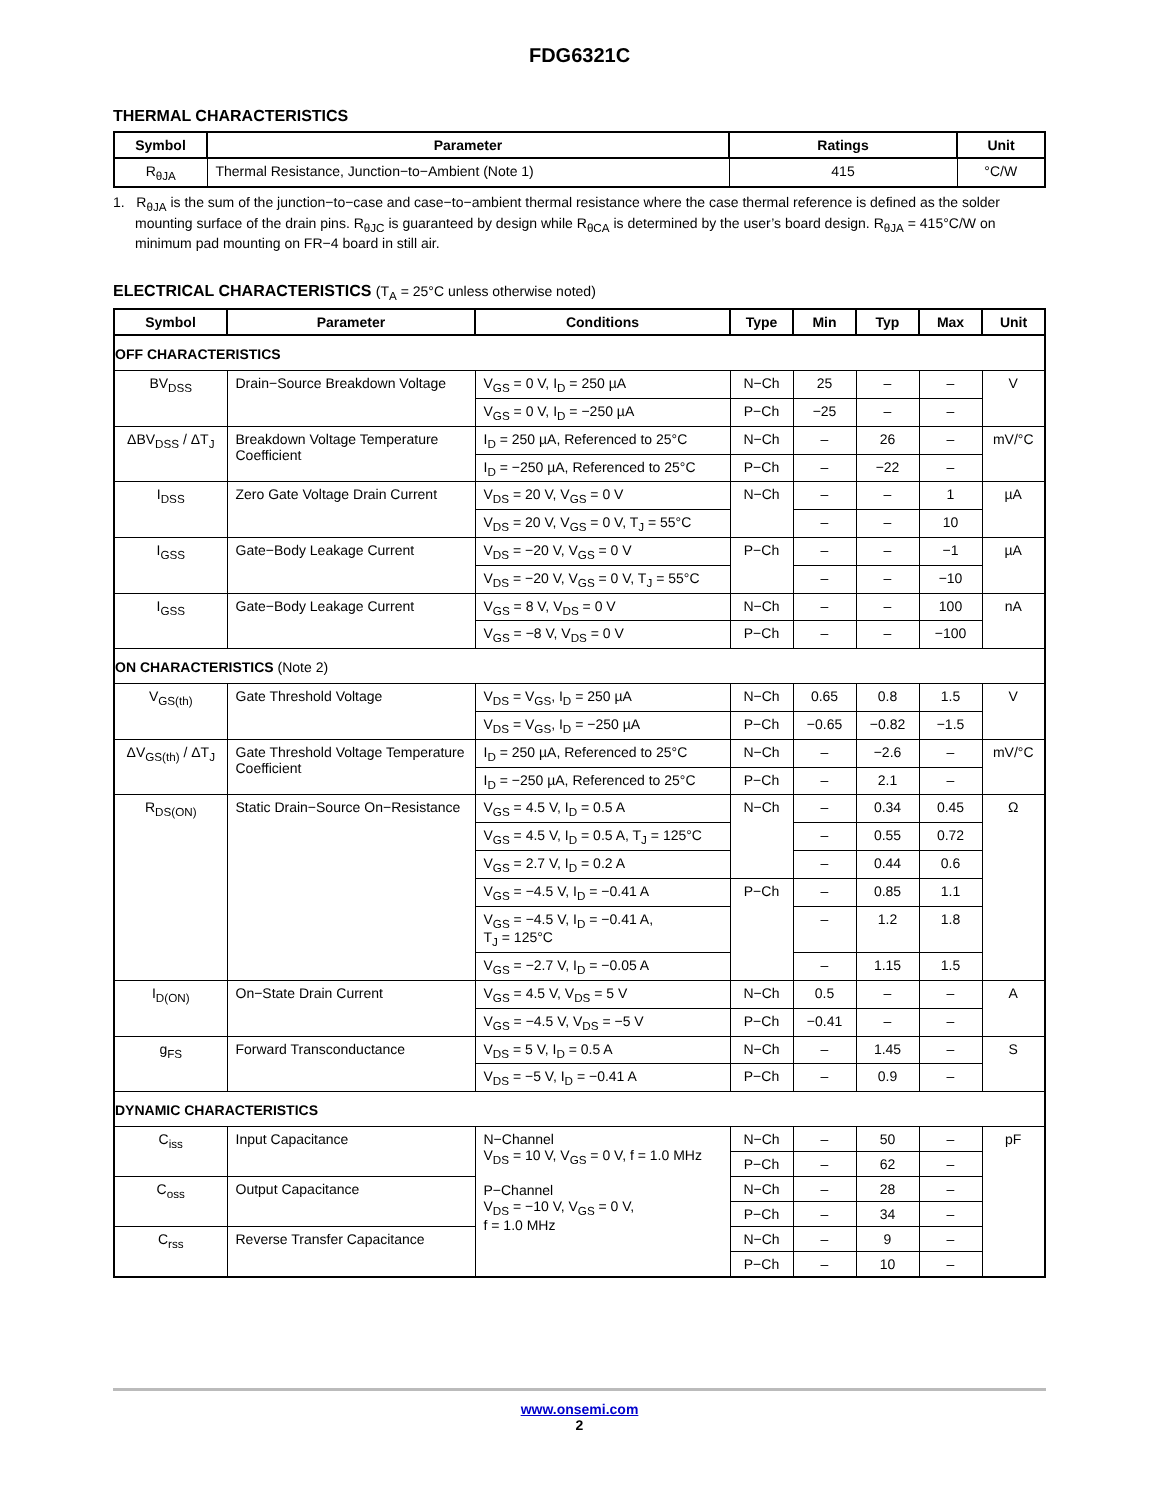FDG6321C
THERMAL CHARACTERISTICS
| Symbol | Parameter | Ratings | Unit |
| --- | --- | --- | --- |
| R<sub>θJA</sub> | Thermal Resistance, Junction−to−Ambient (Note 1) | 415 | °C/W |
1. R<sub>θJA</sub> is the sum of the junction−to−case and case−to−ambient thermal resistance where the case thermal reference is defined as the solder mounting surface of the drain pins. R<sub>θJC</sub> is guaranteed by design while R<sub>θCA</sub> is determined by the user’s board design. R<sub>θJA</sub> = 415°C/W on minimum pad mounting on FR−4 board in still air.
ELECTRICAL CHARACTERISTICS (T<sub>A</sub> = 25°C unless otherwise noted)
| Symbol | Parameter | Conditions | Type | Min | Typ | Max | Unit |
| --- | --- | --- | --- | --- | --- | --- | --- |
| OFF CHARACTERISTICS | | | | | | | |
| BV<sub>DSS</sub> | Drain−Source Breakdown Voltage | V<sub>GS</sub> = 0 V, I<sub>D</sub> = 250 µA | N−Ch | 25 | – | – | V |
| | | V<sub>GS</sub> = 0 V, I<sub>D</sub> = −250 µA | P−Ch | −25 | – | – | |
| ΔBV<sub>DSS</sub> / ΔT<sub>J</sub> | Breakdown Voltage Temperature Coefficient | I<sub>D</sub> = 250 µA, Referenced to 25°C | N−Ch | – | 26 | – | mV/°C |
| | | I<sub>D</sub> = −250 µA, Referenced to 25°C | P−Ch | – | −22 | – | |
| I<sub>DSS</sub> | Zero Gate Voltage Drain Current | V<sub>DS</sub> = 20 V, V<sub>GS</sub> = 0 V | N−Ch | – | – | 1 | µA |
| | | V<sub>DS</sub> = 20 V, V<sub>GS</sub> = 0 V, T<sub>J</sub> = 55°C | | – | – | 10 | |
| I<sub>GSS</sub> | Gate−Body Leakage Current | V<sub>DS</sub> = −20 V, V<sub>GS</sub> = 0 V | P−Ch | – | – | −1 | µA |
| | | V<sub>DS</sub> = −20 V, V<sub>GS</sub> = 0 V, T<sub>J</sub> = 55°C | | – | – | −10 | |
| I<sub>GSS</sub> | Gate−Body Leakage Current | V<sub>GS</sub> = 8 V, V<sub>DS</sub> = 0 V | N−Ch | – | – | 100 | nA |
| | | V<sub>GS</sub> = −8 V, V<sub>DS</sub> = 0 V | P−Ch | – | – | −100 | |
| ON CHARACTERISTICS (Note 2) | | | | | | | |
| V<sub>GS(th)</sub> | Gate Threshold Voltage | V<sub>DS</sub> = V<sub>GS</sub>, I<sub>D</sub> = 250 µA | N−Ch | 0.65 | 0.8 | 1.5 | V |
| | | V<sub>DS</sub> = V<sub>GS</sub>, I<sub>D</sub> = −250 µA | P−Ch | −0.65 | −0.82 | −1.5 | |
| ΔV<sub>GS(th)</sub> / ΔT<sub>J</sub> | Gate Threshold Voltage Temperature Coefficient | I<sub>D</sub> = 250 µA, Referenced to 25°C | N−Ch | – | −2.6 | – | mV/°C |
| | | I<sub>D</sub> = −250 µA, Referenced to 25°C | P−Ch | – | 2.1 | – | |
| R<sub>DS(ON)</sub> | Static Drain−Source On−Resistance | V<sub>GS</sub> = 4.5 V, I<sub>D</sub> = 0.5 A | N−Ch | – | 0.34 | 0.45 | Ω |
| | | V<sub>GS</sub> = 4.5 V, I<sub>D</sub> = 0.5 A, T<sub>J</sub> = 125°C | | – | 0.55 | 0.72 | |
| | | V<sub>GS</sub> = 2.7 V, I<sub>D</sub> = 0.2 A | | – | 0.44 | 0.6 | |
| | | V<sub>GS</sub> = −4.5 V, I<sub>D</sub> = −0.41 A | P−Ch | – | 0.85 | 1.1 | |
| | | V<sub>GS</sub> = −4.5 V, I<sub>D</sub> = −0.41 A, T<sub>J</sub> = 125°C | | – | 1.2 | 1.8 | |
| | | V<sub>GS</sub> = −2.7 V, I<sub>D</sub> = −0.05 A | | – | 1.15 | 1.5 | |
| I<sub>D(ON)</sub> | On−State Drain Current | V<sub>GS</sub> = 4.5 V, V<sub>DS</sub> = 5 V | N−Ch | 0.5 | – | – | A |
| | | V<sub>GS</sub> = −4.5 V, V<sub>DS</sub> = −5 V | P−Ch | −0.41 | – | – | |
| g<sub>FS</sub> | Forward Transconductance | V<sub>DS</sub> = 5 V, I<sub>D</sub> = 0.5 A | N−Ch | – | 1.45 | – | S |
| | | V<sub>DS</sub> = −5 V, I<sub>D</sub> = −0.41 A | P−Ch | – | 0.9 | – | |
| DYNAMIC CHARACTERISTICS | | | | | | | |
| C<sub>iss</sub> | Input Capacitance | N−Channel V<sub>DS</sub> = 10 V, V<sub>GS</sub> = 0 V, f = 1.0 MHz P−Channel V<sub>DS</sub> = −10 V, V<sub>GS</sub> = 0 V, f = 1.0 MHz | N−Ch | – | 50 | – | pF |
| | | | P−Ch | – | 62 | – | |
| C<sub>oss</sub> | Output Capacitance | | N−Ch | – | 28 | – | |
| | | | P−Ch | – | 34 | – | |
| C<sub>rss</sub> | Reverse Transfer Capacitance | | N−Ch | – | 9 | – | |
| | | | P−Ch | – | 10 | – | |
www.onsemi.com
2